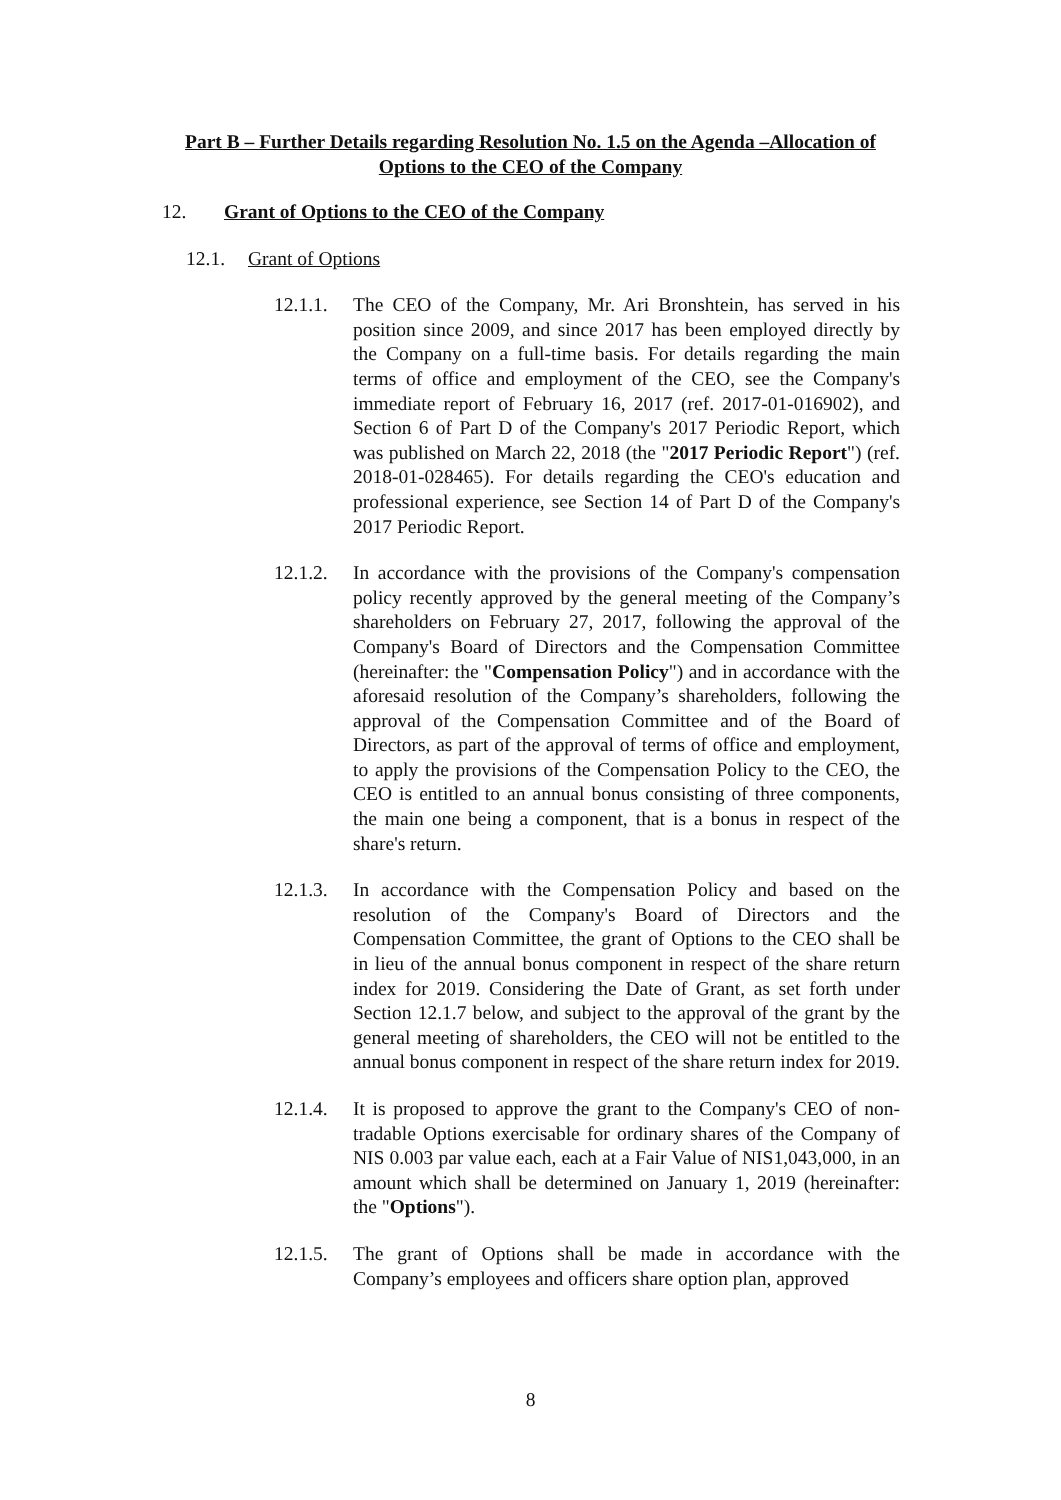Part B – Further Details regarding Resolution No. 1.5 on the Agenda –Allocation of Options to the CEO of the Company
12. Grant of Options to the CEO of the Company
12.1. Grant of Options
12.1.1.
The CEO of the Company, Mr. Ari Bronshtein, has served in his position since 2009, and since 2017 has been employed directly by the Company on a full-time basis. For details regarding the main terms of office and employment of the CEO, see the Company's immediate report of February 16, 2017 (ref. 2017-01-016902), and Section 6 of Part D of the Company's 2017 Periodic Report, which was published on March 22, 2018 (the "2017 Periodic Report") (ref. 2018-01-028465). For details regarding the CEO's education and professional experience, see Section 14 of Part D of the Company's 2017 Periodic Report.
12.1.2.
In accordance with the provisions of the Company's compensation policy recently approved by the general meeting of the Company’s shareholders on February 27, 2017, following the approval of the Company's Board of Directors and the Compensation Committee (hereinafter: the "Compensation Policy") and in accordance with the aforesaid resolution of the Company’s shareholders, following the approval of the Compensation Committee and of the Board of Directors, as part of the approval of terms of office and employment, to apply the provisions of the Compensation Policy to the CEO, the CEO is entitled to an annual bonus consisting of three components, the main one being a component, that is a bonus in respect of the share's return.
12.1.3.
In accordance with the Compensation Policy and based on the resolution of the Company's Board of Directors and the Compensation Committee, the grant of Options to the CEO shall be in lieu of the annual bonus component in respect of the share return index for 2019. Considering the Date of Grant, as set forth under Section 12.1.7 below, and subject to the approval of the grant by the general meeting of shareholders, the CEO will not be entitled to the annual bonus component in respect of the share return index for 2019.
12.1.4.
It is proposed to approve the grant to the Company's CEO of non-tradable Options exercisable for ordinary shares of the Company of NIS 0.003 par value each, each at a Fair Value of NIS1,043,000, in an amount which shall be determined on January 1, 2019 (hereinafter: the "Options").
12.1.5.
The grant of Options shall be made in accordance with the Company’s employees and officers share option plan, approved
8